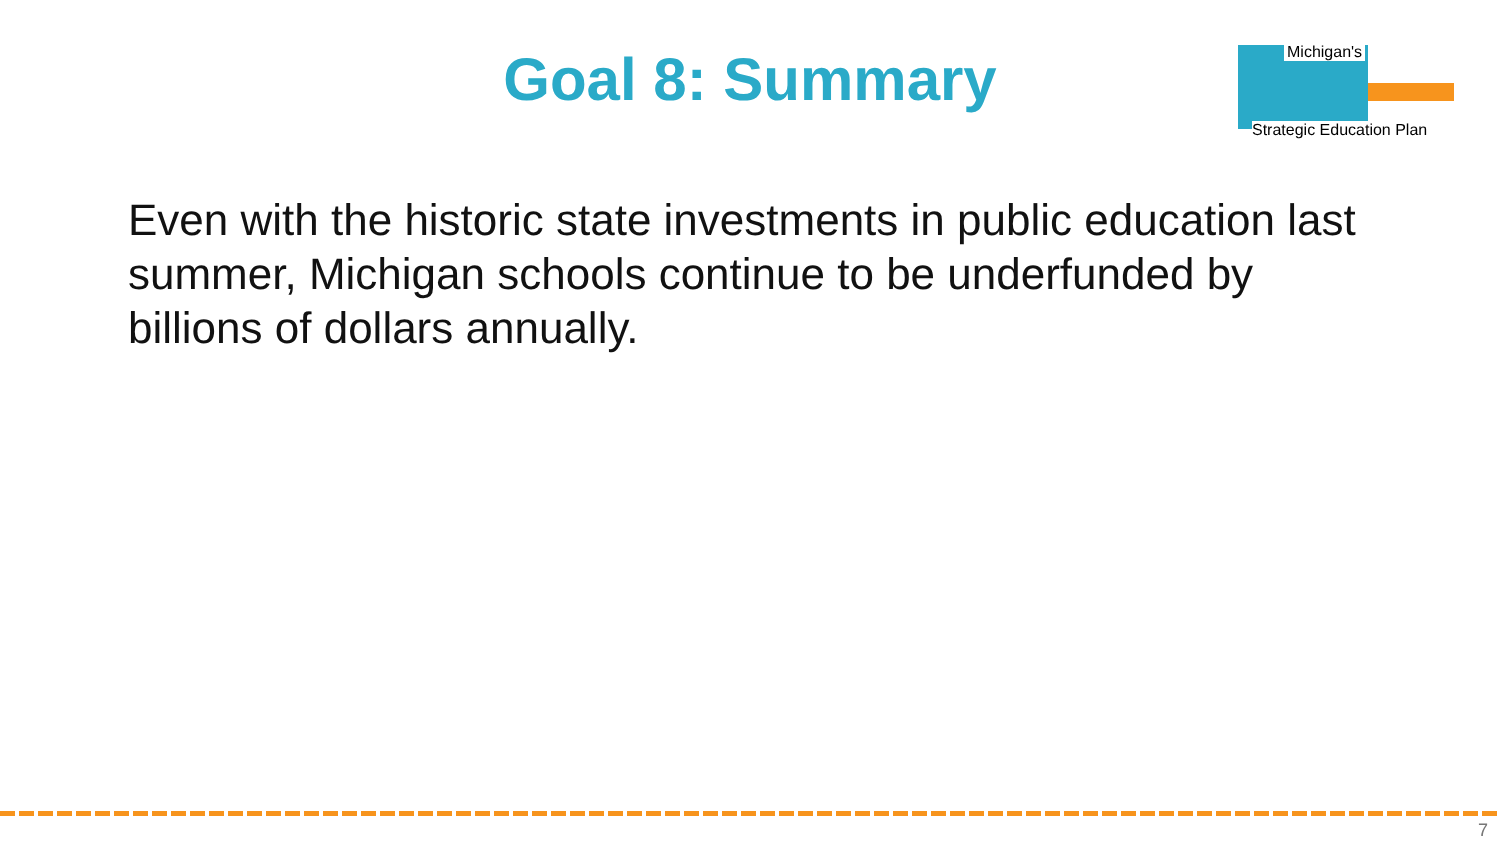Goal 8: Summary
Michigan's
Strategic Education Plan
Even with the historic state investments in public education last summer, Michigan schools continue to be underfunded by billions of dollars annually.
7